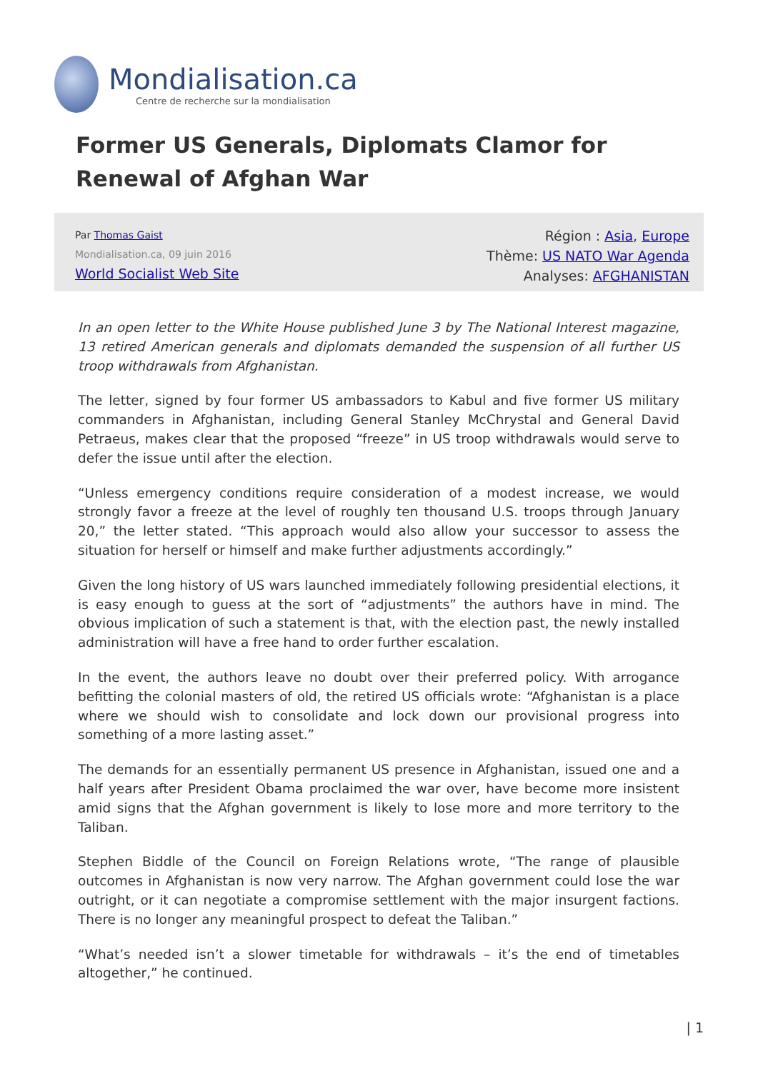Mondialisation.ca
Centre de recherche sur la mondialisation
Former US Generals, Diplomats Clamor for Renewal of Afghan War
Par Thomas Gaist
Mondialisation.ca, 09 juin 2016
World Socialist Web Site
Région : Asia, Europe
Thème: US NATO War Agenda
Analyses: AFGHANISTAN
In an open letter to the White House published June 3 by The National Interest magazine, 13 retired American generals and diplomats demanded the suspension of all further US troop withdrawals from Afghanistan.
The letter, signed by four former US ambassadors to Kabul and five former US military commanders in Afghanistan, including General Stanley McChrystal and General David Petraeus, makes clear that the proposed “freeze” in US troop withdrawals would serve to defer the issue until after the election.
“Unless emergency conditions require consideration of a modest increase, we would strongly favor a freeze at the level of roughly ten thousand U.S. troops through January 20,” the letter stated. “This approach would also allow your successor to assess the situation for herself or himself and make further adjustments accordingly.”
Given the long history of US wars launched immediately following presidential elections, it is easy enough to guess at the sort of “adjustments” the authors have in mind. The obvious implication of such a statement is that, with the election past, the newly installed administration will have a free hand to order further escalation.
In the event, the authors leave no doubt over their preferred policy. With arrogance befitting the colonial masters of old, the retired US officials wrote: “Afghanistan is a place where we should wish to consolidate and lock down our provisional progress into something of a more lasting asset.”
The demands for an essentially permanent US presence in Afghanistan, issued one and a half years after President Obama proclaimed the war over, have become more insistent amid signs that the Afghan government is likely to lose more and more territory to the Taliban.
Stephen Biddle of the Council on Foreign Relations wrote, “The range of plausible outcomes in Afghanistan is now very narrow. The Afghan government could lose the war outright, or it can negotiate a compromise settlement with the major insurgent factions. There is no longer any meaningful prospect to defeat the Taliban.”
“What’s needed isn’t a slower timetable for withdrawals – it’s the end of timetables altogether,” he continued.
| 1